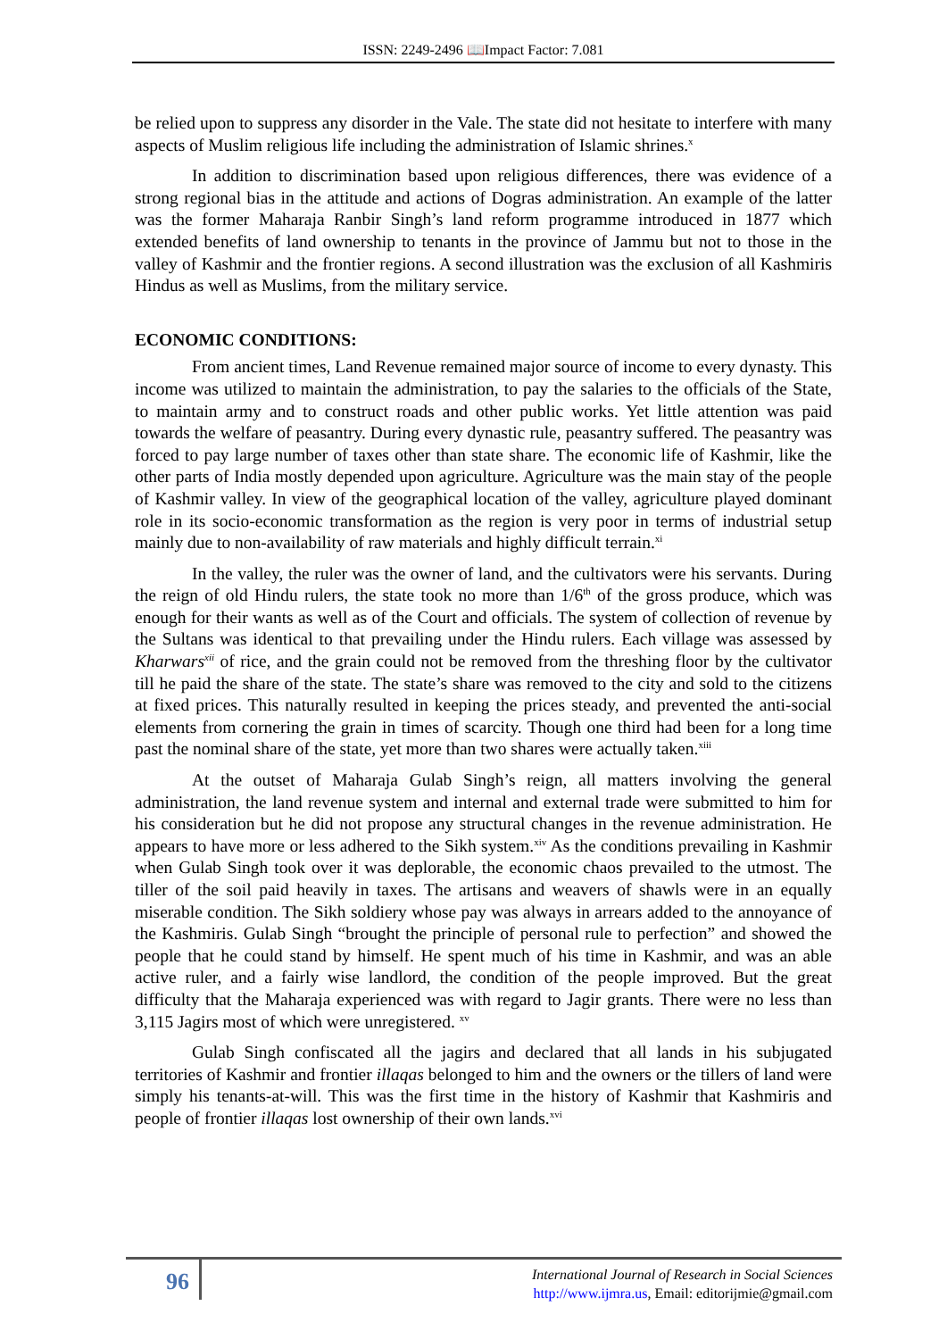ISSN: 2249-2496 📖Impact Factor: 7.081
be relied upon to suppress any disorder in the Vale. The state did not hesitate to interfere with many aspects of Muslim religious life including the administration of Islamic shrines.<sup>x</sup>
In addition to discrimination based upon religious differences, there was evidence of a strong regional bias in the attitude and actions of Dogras administration. An example of the latter was the former Maharaja Ranbir Singh’s land reform programme introduced in 1877 which extended benefits of land ownership to tenants in the province of Jammu but not to those in the valley of Kashmir and the frontier regions. A second illustration was the exclusion of all Kashmiris Hindus as well as Muslims, from the military service.
ECONOMIC CONDITIONS:
From ancient times, Land Revenue remained major source of income to every dynasty. This income was utilized to maintain the administration, to pay the salaries to the officials of the State, to maintain army and to construct roads and other public works. Yet little attention was paid towards the welfare of peasantry. During every dynastic rule, peasantry suffered. The peasantry was forced to pay large number of taxes other than state share. The economic life of Kashmir, like the other parts of India mostly depended upon agriculture. Agriculture was the main stay of the people of Kashmir valley. In view of the geographical location of the valley, agriculture played dominant role in its socio-economic transformation as the region is very poor in terms of industrial setup mainly due to non-availability of raw materials and highly difficult terrain.<sup>xi</sup>
In the valley, the ruler was the owner of land, and the cultivators were his servants. During the reign of old Hindu rulers, the state took no more than 1/6<sup>th</sup> of the gross produce, which was enough for their wants as well as of the Court and officials. The system of collection of revenue by the Sultans was identical to that prevailing under the Hindu rulers. Each village was assessed by Kharwars<sup>xii</sup> of rice, and the grain could not be removed from the threshing floor by the cultivator till he paid the share of the state. The state’s share was removed to the city and sold to the citizens at fixed prices. This naturally resulted in keeping the prices steady, and prevented the anti-social elements from cornering the grain in times of scarcity. Though one third had been for a long time past the nominal share of the state, yet more than two shares were actually taken.<sup>xiii</sup>
At the outset of Maharaja Gulab Singh’s reign, all matters involving the general administration, the land revenue system and internal and external trade were submitted to him for his consideration but he did not propose any structural changes in the revenue administration. He appears to have more or less adhered to the Sikh system.<sup>xiv</sup> As the conditions prevailing in Kashmir when Gulab Singh took over it was deplorable, the economic chaos prevailed to the utmost. The tiller of the soil paid heavily in taxes. The artisans and weavers of shawls were in an equally miserable condition. The Sikh soldiery whose pay was always in arrears added to the annoyance of the Kashmiris. Gulab Singh “brought the principle of personal rule to perfection” and showed the people that he could stand by himself. He spent much of his time in Kashmir, and was an able active ruler, and a fairly wise landlord, the condition of the people improved. But the great difficulty that the Maharaja experienced was with regard to Jagir grants. There were no less than 3,115 Jagirs most of which were unregistered. <sup>xv</sup>
Gulab Singh confiscated all the jagirs and declared that all lands in his subjugated territories of Kashmir and frontier illaqas belonged to him and the owners or the tillers of land were simply his tenants-at-will. This was the first time in the history of Kashmir that Kashmiris and people of frontier illaqas lost ownership of their own lands.<sup>xvi</sup>
96
International Journal of Research in Social Sciences
http://www.ijmra.us, Email: editorijmie@gmail.com